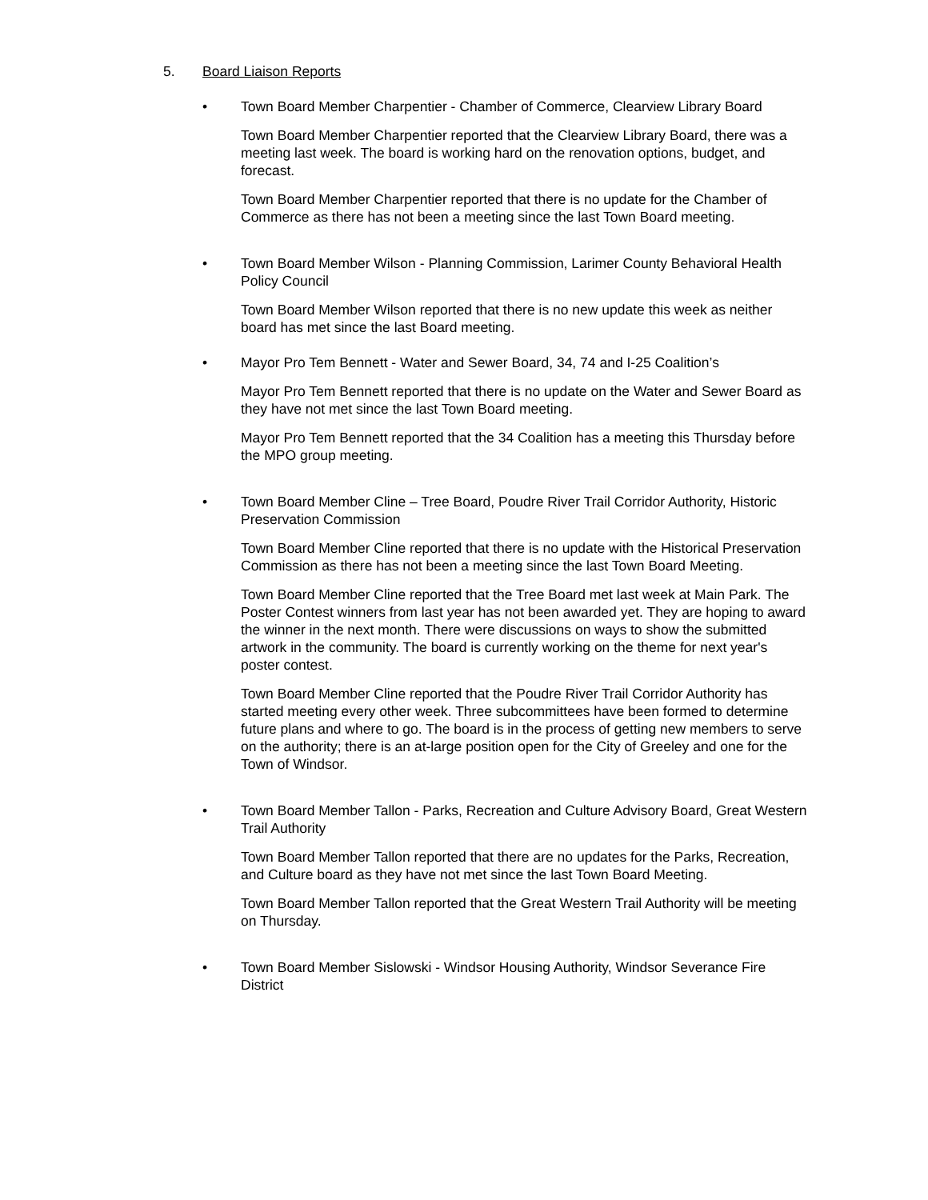5. Board Liaison Reports
• Town Board Member Charpentier - Chamber of Commerce, Clearview Library Board
Town Board Member Charpentier reported that the Clearview Library Board, there was a meeting last week. The board is working hard on the renovation options, budget, and forecast.
Town Board Member Charpentier reported that there is no update for the Chamber of Commerce as there has not been a meeting since the last Town Board meeting.
• Town Board Member Wilson - Planning Commission, Larimer County Behavioral Health Policy Council
Town Board Member Wilson reported that there is no new update this week as neither board has met since the last Board meeting.
• Mayor Pro Tem Bennett - Water and Sewer Board, 34, 74 and I-25 Coalition’s
Mayor Pro Tem Bennett reported that there is no update on the Water and Sewer Board as they have not met since the last Town Board meeting.
Mayor Pro Tem Bennett reported that the 34 Coalition has a meeting this Thursday before the MPO group meeting.
• Town Board Member Cline – Tree Board, Poudre River Trail Corridor Authority, Historic Preservation Commission
Town Board Member Cline reported that there is no update with the Historical Preservation Commission as there has not been a meeting since the last Town Board Meeting.
Town Board Member Cline reported that the Tree Board met last week at Main Park. The Poster Contest winners from last year has not been awarded yet. They are hoping to award the winner in the next month. There were discussions on ways to show the submitted artwork in the community. The board is currently working on the theme for next year's poster contest.
Town Board Member Cline reported that the Poudre River Trail Corridor Authority has started meeting every other week. Three subcommittees have been formed to determine future plans and where to go. The board is in the process of getting new members to serve on the authority; there is an at-large position open for the City of Greeley and one for the Town of Windsor.
• Town Board Member Tallon - Parks, Recreation and Culture Advisory Board, Great Western Trail Authority
Town Board Member Tallon reported that there are no updates for the Parks, Recreation, and Culture board as they have not met since the last Town Board Meeting.
Town Board Member Tallon reported that the Great Western Trail Authority will be meeting on Thursday.
• Town Board Member Sislowski - Windsor Housing Authority, Windsor Severance Fire District